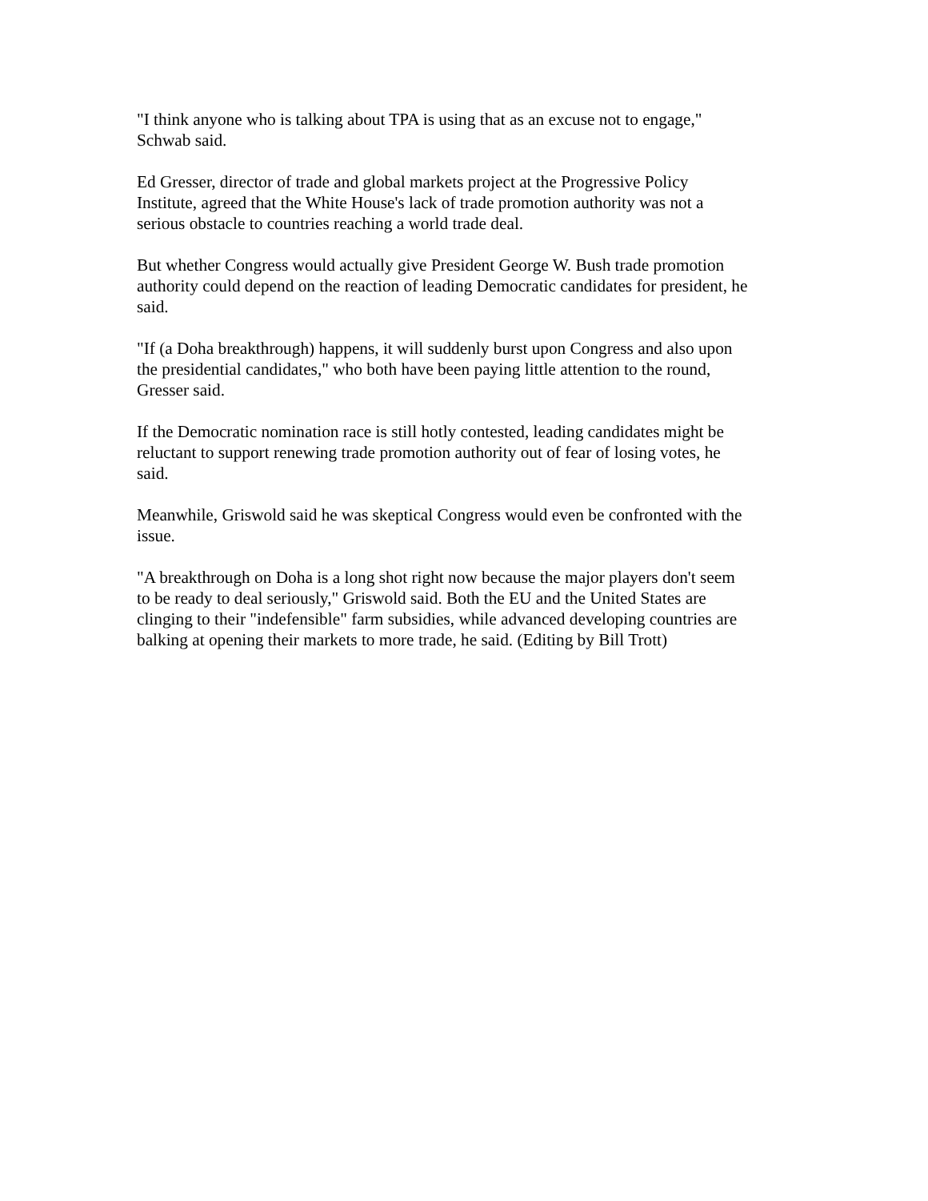"I think anyone who is talking about TPA is using that as an excuse not to engage,"
Schwab said.
Ed Gresser, director of trade and global markets project at the Progressive Policy
Institute, agreed that the White House's lack of trade promotion authority was not a
serious obstacle to countries reaching a world trade deal.
But whether Congress would actually give President George W. Bush trade promotion
authority could depend on the reaction of leading Democratic candidates for president, he
said.
"If (a Doha breakthrough) happens, it will suddenly burst upon Congress and also upon
the presidential candidates," who both have been paying little attention to the round,
Gresser said.
If the Democratic nomination race is still hotly contested, leading candidates might be
reluctant to support renewing trade promotion authority out of fear of losing votes, he
said.
Meanwhile, Griswold said he was skeptical Congress would even be confronted with the
issue.
"A breakthrough on Doha is a long shot right now because the major players don't seem
to be ready to deal seriously," Griswold said. Both the EU and the United States are
clinging to their "indefensible" farm subsidies, while advanced developing countries are
balking at opening their markets to more trade, he said. (Editing by Bill Trott)